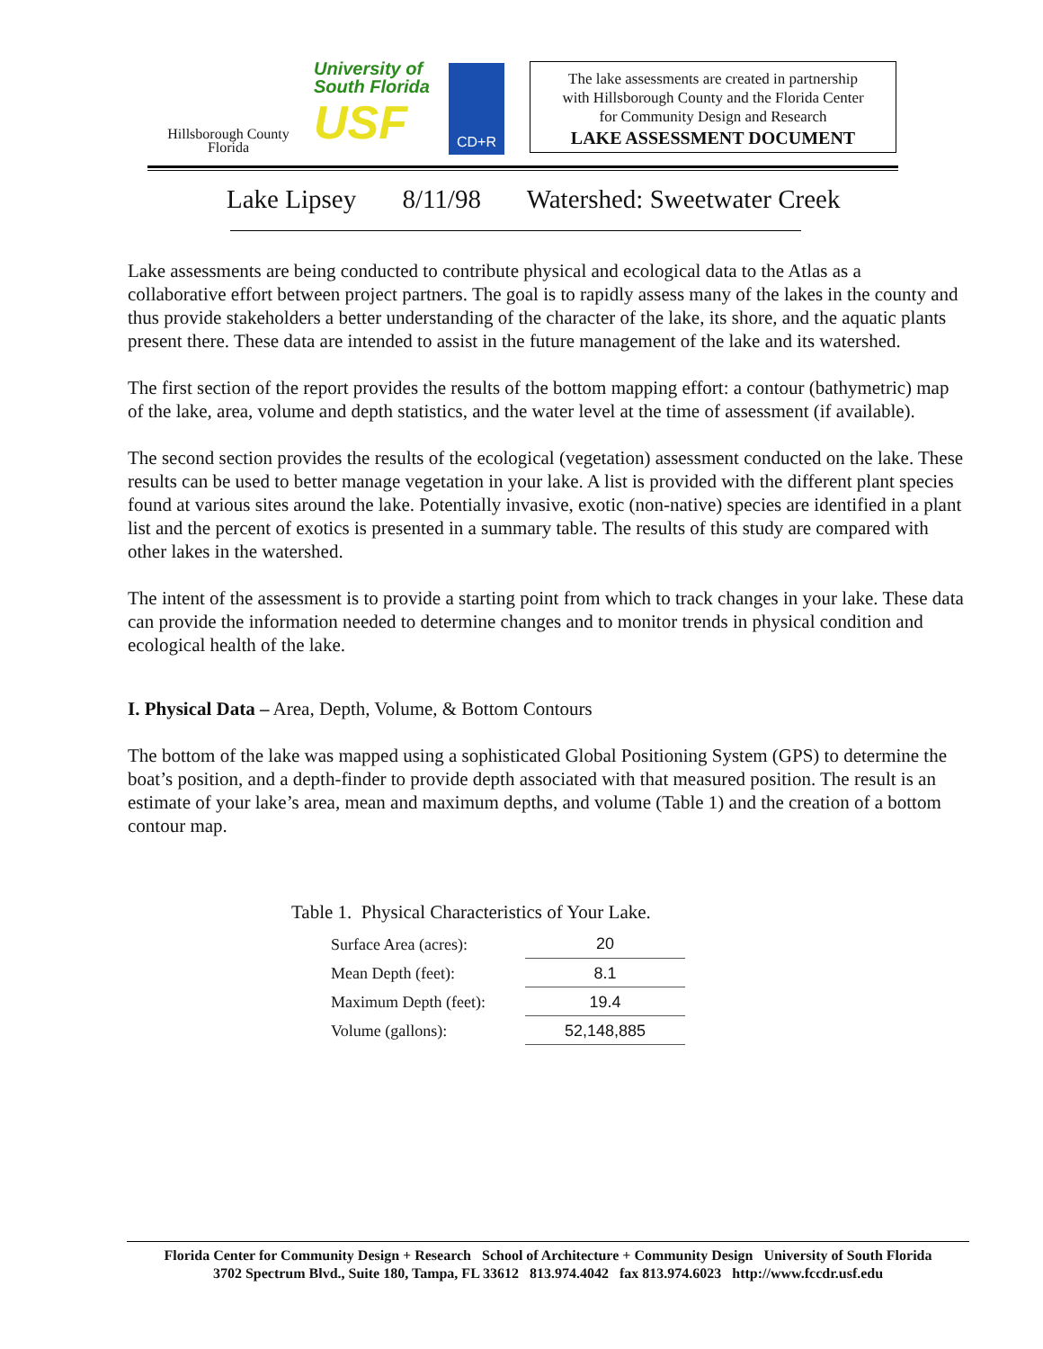Hillsborough County
Florida
University of
South Florida
USF
CD+R
The lake assessments are created in partnership
with Hillsborough County and the Florida Center
for Community Design and Research
LAKE ASSESSMENT DOCUMENT
Lake Lipsey 8/11/98 Watershed: Sweetwater Creek
Lake assessments are being conducted to contribute physical and ecological data to the Atlas as a collaborative effort between project partners. The goal is to rapidly assess many of the lakes in the county and thus provide stakeholders a better understanding of the character of the lake, its shore, and the aquatic plants present there. These data are intended to assist in the future management of the lake and its watershed.
The first section of the report provides the results of the bottom mapping effort: a contour (bathymetric) map of the lake, area, volume and depth statistics, and the water level at the time of assessment (if available).
The second section provides the results of the ecological (vegetation) assessment conducted on the lake. These results can be used to better manage vegetation in your lake. A list is provided with the different plant species found at various sites around the lake. Potentially invasive, exotic (non-native) species are identified in a plant list and the percent of exotics is presented in a summary table. The results of this study are compared with other lakes in the watershed.
The intent of the assessment is to provide a starting point from which to track changes in your lake. These data can provide the information needed to determine changes and to monitor trends in physical condition and ecological health of the lake.
I. Physical Data – Area, Depth, Volume, & Bottom Contours
The bottom of the lake was mapped using a sophisticated Global Positioning System (GPS) to determine the boat’s position, and a depth-finder to provide depth associated with that measured position. The result is an estimate of your lake’s area, mean and maximum depths, and volume (Table 1) and the creation of a bottom contour map.
Table 1. Physical Characteristics of Your Lake.
| Surface Area (acres): | 20 |
| Mean Depth (feet): | 8.1 |
| Maximum Depth (feet): | 19.4 |
| Volume (gallons): | 52,148,885 |
Florida Center for Community Design + Research School of Architecture + Community Design University of South Florida
3702 Spectrum Blvd., Suite 180, Tampa, FL 33612 813.974.4042 fax 813.974.6023 http://www.fccdr.usf.edu